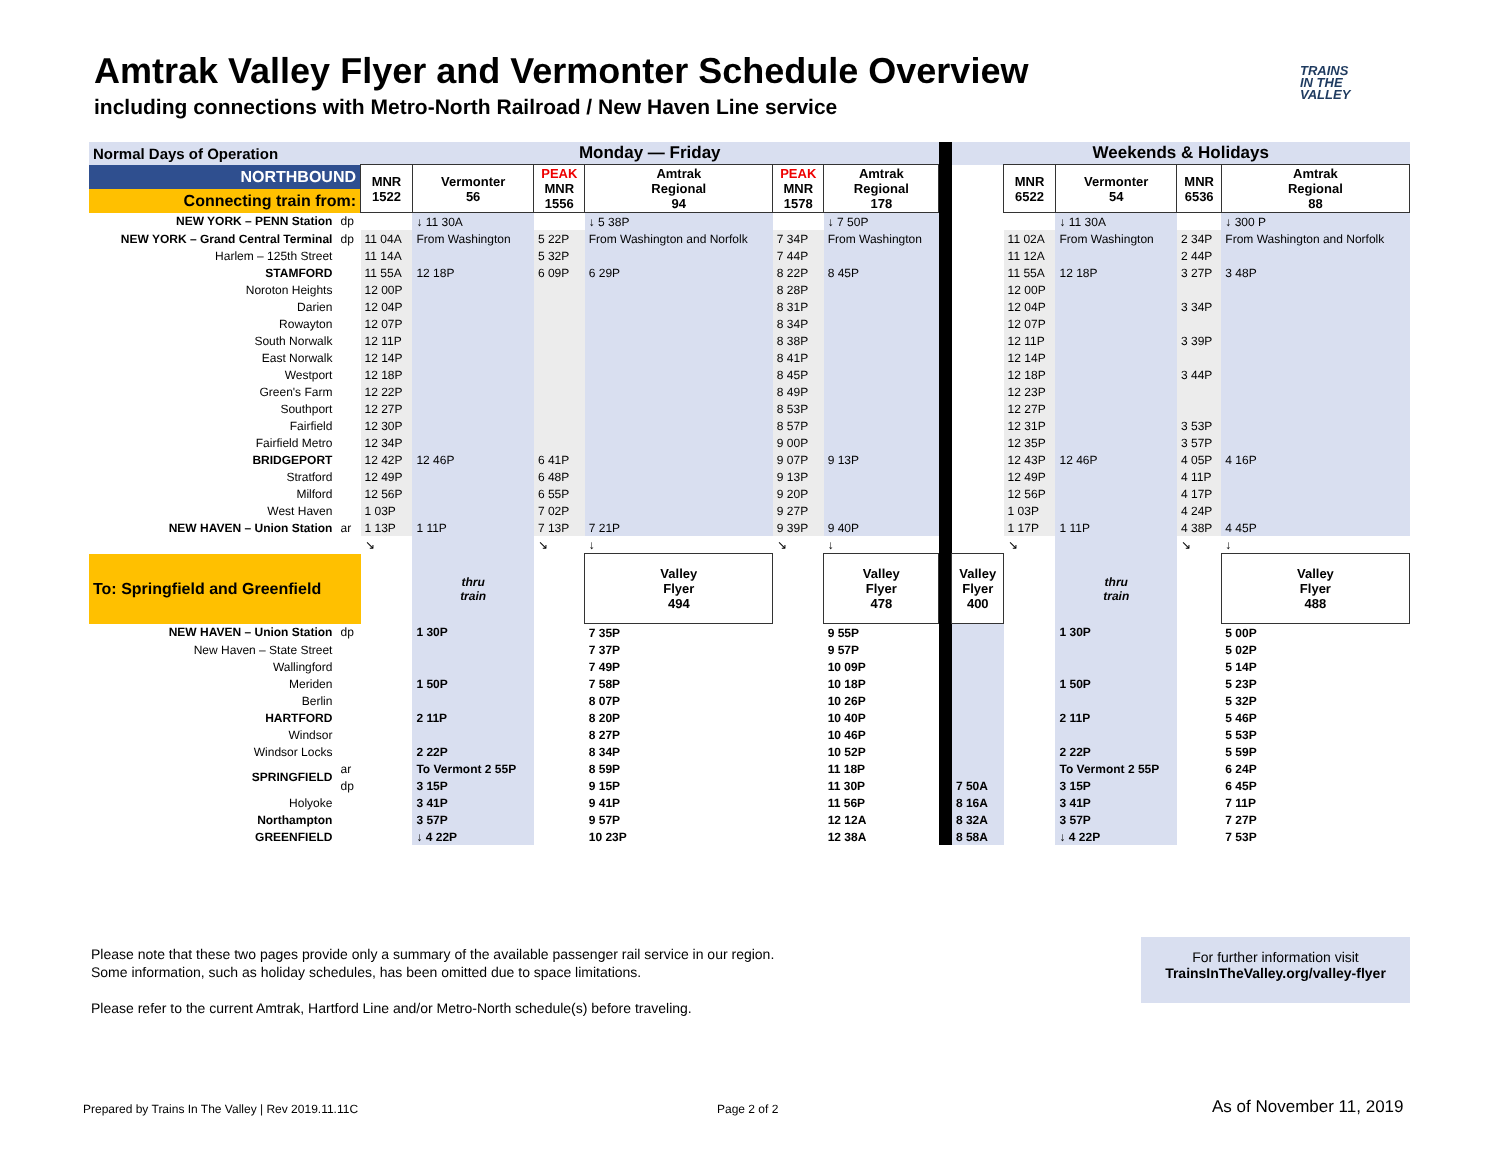Amtrak Valley Flyer and Vermonter Schedule Overview
including connections with Metro-North Railroad / New Haven Line service
TRAINS
IN THE
VALLEY
| Normal Days of Operation | | Monday — Friday | | | | | | | Weekends & Holidays | | | | |
| NORTHBOUND | | MNR 1522 | Vermonter 56 | PEAK MNR 1556 | Amtrak Regional 94 | PEAK MNR 1578 | Amtrak Regional 178 | | | MNR 6522 | Vermonter 54 | MNR 6536 | Amtrak Regional 88 |
| Connecting train from: | | | | | | | | | | | | | |
| NEW YORK – PENN Station | dp | | ↓ 11 30A | | ↓ 5 38P | | ↓ 7 50P | | | | ↓ 11 30A | | ↓ 300 P |
| NEW YORK – Grand Central Terminal | dp | 11 04A | From Washington | 5 22P | From Washington and Norfolk | 7 34P | From Washington | | | 11 02A | From Washington | 2 34P | From Washington and Norfolk |
| Harlem – 125th Street | | 11 14A | | 5 32P | | 7 44P | | | | 11 12A | | 2 44P | |
| STAMFORD | | 11 55A | 12 18P | 6 09P | 6 29P | 8 22P | 8 45P | | | 11 55A | 12 18P | 3 27P | 3 48P |
| Noroton Heights | | 12 00P | | | | 8 28P | | | | 12 00P | | | |
| Darien | | 12 04P | | | | 8 31P | | | | 12 04P | | 3 34P | |
| Rowayton | | 12 07P | | | | 8 34P | | | | 12 07P | | | |
| South Norwalk | | 12 11P | | | | 8 38P | | | | 12 11P | | 3 39P | |
| East Norwalk | | 12 14P | | | | 8 41P | | | | 12 14P | | | |
| Westport | | 12 18P | | | | 8 45P | | | | 12 18P | | 3 44P | |
| Green's Farm | | 12 22P | | | | 8 49P | | | | 12 23P | | | |
| Southport | | 12 27P | | | | 8 53P | | | | 12 27P | | | |
| Fairfield | | 12 30P | | | | 8 57P | | | | 12 31P | | 3 53P | |
| Fairfield Metro | | 12 34P | | | | 9 00P | | | | 12 35P | | 3 57P | |
| BRIDGEPORT | | 12 42P | 12 46P | 6 41P | | 9 07P | 9 13P | | | 12 43P | 12 46P | 4 05P | 4 16P |
| Stratford | | 12 49P | | 6 48P | | 9 13P | | | | 12 49P | | 4 11P | |
| Milford | | 12 56P | | 6 55P | | 9 20P | | | | 12 56P | | 4 17P | |
| West Haven | | 1 03P | | 7 02P | | 9 27P | | | | 1 03P | | 4 24P | |
| NEW HAVEN – Union Station | ar | 1 13P | 1 11P | 7 13P | 7 21P | 9 39P | 9 40P | | | 1 17P | 1 11P | 4 38P | 4 45P |
| | | ↘ | | ↘ | ↓ | ↘ | ↓ | | | ↘ | | ↘ | ↓ |
| To: Springfield and Greenfield | | | thru train | | Valley Flyer 494 | | Valley Flyer 478 | | Valley Flyer 400 | | thru train | | Valley Flyer 488 |
| NEW HAVEN – Union Station | dp | | 1 30P | | 7 35P | | 9 55P | | | | 1 30P | | 5 00P |
| New Haven – State Street | | | | | 7 37P | | 9 57P | | | | | | 5 02P |
| Wallingford | | | | | 7 49P | | 10 09P | | | | | | 5 14P |
| Meriden | | | 1 50P | | 7 58P | | 10 18P | | | | 1 50P | | 5 23P |
| Berlin | | | | | 8 07P | | 10 26P | | | | | | 5 32P |
| HARTFORD | | | 2 11P | | 8 20P | | 10 40P | | | | 2 11P | | 5 46P |
| Windsor | | | | | 8 27P | | 10 46P | | | | | | 5 53P |
| Windsor Locks | | | 2 22P | | 8 34P | | 10 52P | | | | 2 22P | | 5 59P |
| SPRINGFIELD | ar | | To Vermont 2 55P | | 8 59P | | 11 18P | | | | To Vermont 2 55P | | 6 24P |
| | dp | | 3 15P | | 9 15P | | 11 30P | | 7 50A | | 3 15P | | 6 45P |
| Holyoke | | | 3 41P | | 9 41P | | 11 56P | | 8 16A | | 3 41P | | 7 11P |
| Northampton | | | 3 57P | | 9 57P | | 12 12A | | 8 32A | | 3 57P | | 7 27P |
| GREENFIELD | | | ↓ 4 22P | | 10 23P | | 12 38A | | 8 58A | | ↓ 4 22P | | 7 53P |
Please note that these two pages provide only a summary of the available passenger rail service in our region.
Some information, such as holiday schedules, has been omitted due to space limitations.
Please refer to the current Amtrak, Hartford Line and/or Metro-North schedule(s) before traveling.
For further information visit
TrainsInTheValley.org/valley-flyer
Prepared by Trains In The Valley | Rev 2019.11.11C
Page 2 of 2 As of November 11, 2019